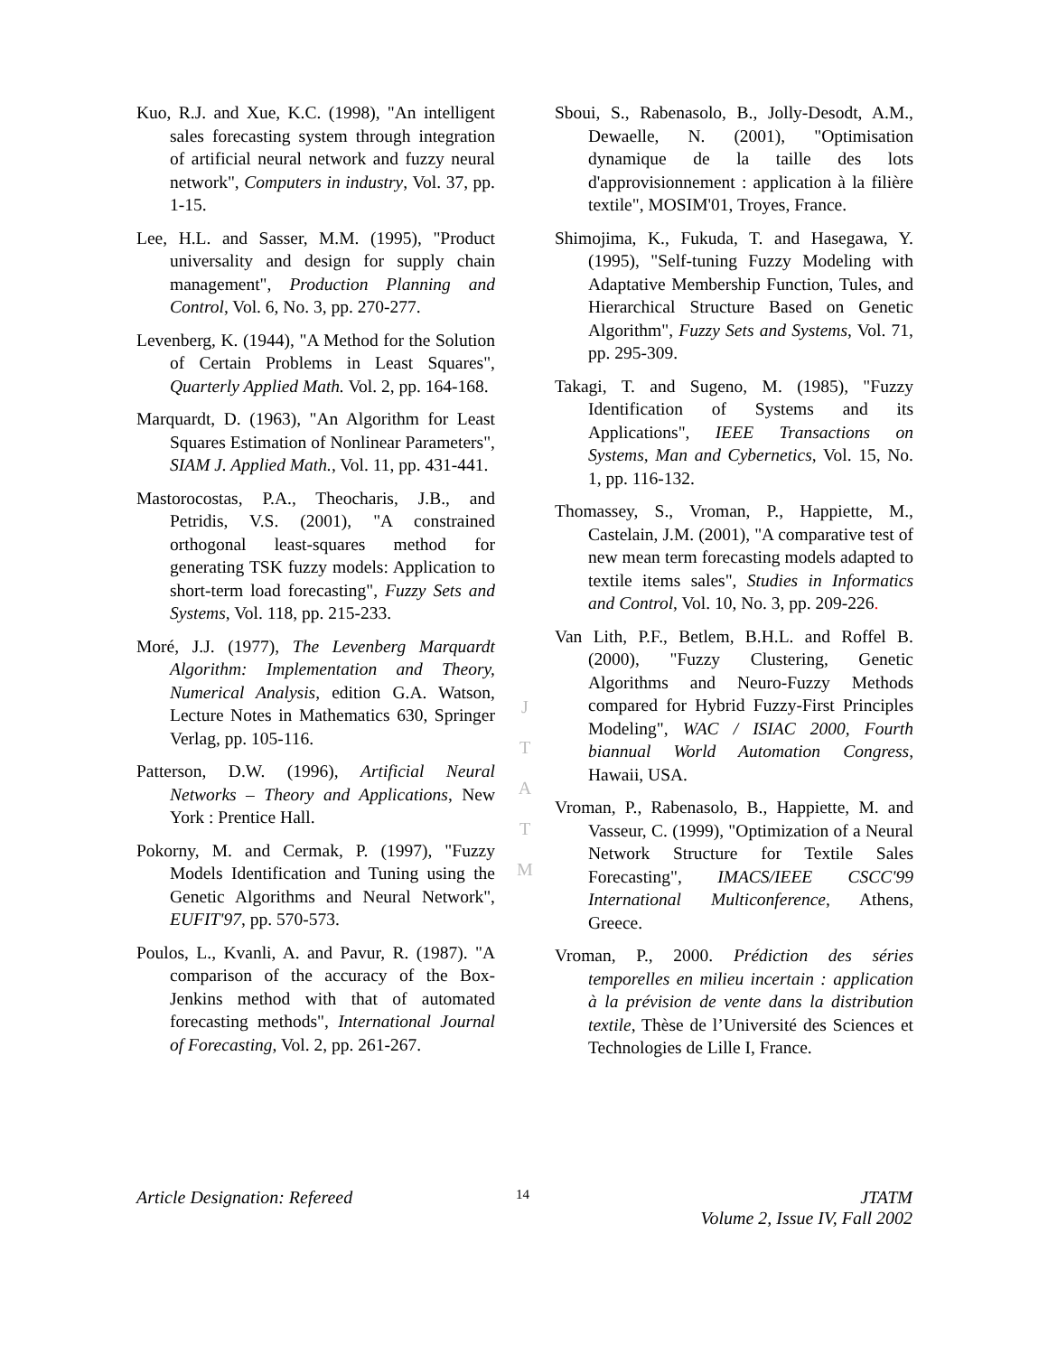Kuo, R.J. and Xue, K.C. (1998), "An intelligent sales forecasting system through integration of artificial neural network and fuzzy neural network", Computers in industry, Vol. 37, pp. 1-15.
Lee, H.L. and Sasser, M.M. (1995), "Product universality and design for supply chain management", Production Planning and Control, Vol. 6, No. 3, pp. 270-277.
Levenberg, K. (1944), "A Method for the Solution of Certain Problems in Least Squares", Quarterly Applied Math. Vol. 2, pp. 164-168.
Marquardt, D. (1963), "An Algorithm for Least Squares Estimation of Nonlinear Parameters", SIAM J. Applied Math., Vol. 11, pp. 431-441.
Mastorocostas, P.A., Theocharis, J.B., and Petridis, V.S. (2001), "A constrained orthogonal least-squares method for generating TSK fuzzy models: Application to short-term load forecasting", Fuzzy Sets and Systems, Vol. 118, pp. 215-233.
Moré, J.J. (1977), The Levenberg Marquardt Algorithm: Implementation and Theory, Numerical Analysis, edition G.A. Watson, Lecture Notes in Mathematics 630, Springer Verlag, pp. 105-116.
Patterson, D.W. (1996), Artificial Neural Networks – Theory and Applications, New York : Prentice Hall.
Pokorny, M. and Cermak, P. (1997), "Fuzzy Models Identification and Tuning using the Genetic Algorithms and Neural Network", EUFIT'97, pp. 570-573.
Poulos, L., Kvanli, A. and Pavur, R. (1987). "A comparison of the accuracy of the Box-Jenkins method with that of automated forecasting methods", International Journal of Forecasting, Vol. 2, pp. 261-267.
J
T
A
T
M
Sboui, S., Rabenasolo, B., Jolly-Desodt, A.M., Dewaelle, N. (2001), "Optimisation dynamique de la taille des lots d'approvisionnement : application à la filière textile", MOSIM'01, Troyes, France.
Shimojima, K., Fukuda, T. and Hasegawa, Y. (1995), "Self-tuning Fuzzy Modeling with Adaptative Membership Function, Tules, and Hierarchical Structure Based on Genetic Algorithm", Fuzzy Sets and Systems, Vol. 71, pp. 295-309.
Takagi, T. and Sugeno, M. (1985), "Fuzzy Identification of Systems and its Applications", IEEE Transactions on Systems, Man and Cybernetics, Vol. 15, No. 1, pp. 116-132.
Thomassey, S., Vroman, P., Happiette, M., Castelain, J.M. (2001), "A comparative test of new mean term forecasting models adapted to textile items sales", Studies in Informatics and Control, Vol. 10, No. 3, pp. 209-226.
Van Lith, P.F., Betlem, B.H.L. and Roffel B. (2000), "Fuzzy Clustering, Genetic Algorithms and Neuro-Fuzzy Methods compared for Hybrid Fuzzy-First Principles Modeling", WAC / ISIAC 2000, Fourth biannual World Automation Congress, Hawaii, USA.
Vroman, P., Rabenasolo, B., Happiette, M. and Vasseur, C. (1999), "Optimization of a Neural Network Structure for Textile Sales Forecasting", IMACS/IEEE CSCC'99 International Multiconference, Athens, Greece.
Vroman, P., 2000. Prédiction des séries temporelles en milieu incertain : application à la prévision de vente dans la distribution textile, Thèse de l’Université des Sciences et Technologies de Lille I, France.
Article Designation: Refereed
14
JTATM
Volume 2, Issue IV, Fall 2002